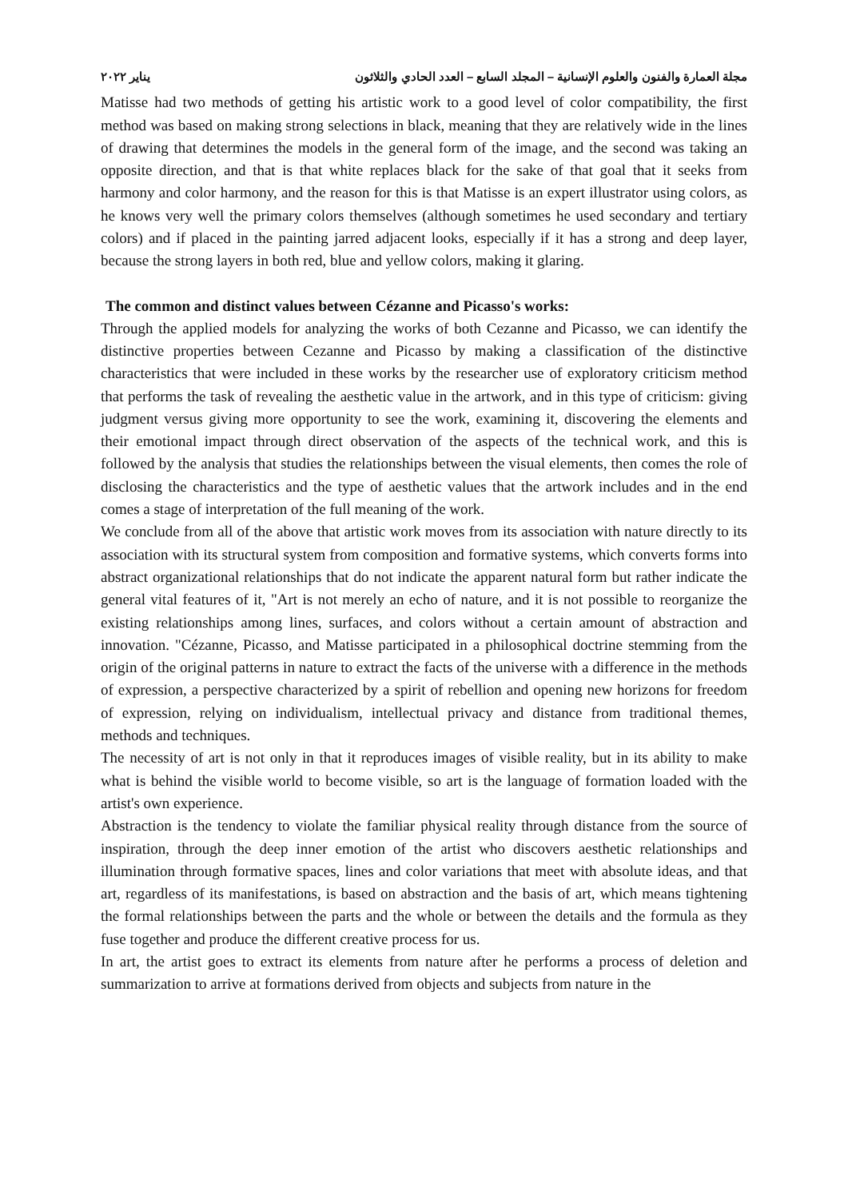يناير ٢٠٢٢ مجلة العمارة والفنون والعلوم الإنسانية – المجلد السابع – العدد الحادي والثلاثون
Matisse had two methods of getting his artistic work to a good level of color compatibility, the first method was based on making strong selections in black, meaning that they are relatively wide in the lines of drawing that determines the models in the general form of the image, and the second was taking an opposite direction, and that is that white replaces black for the sake of that goal that it seeks from harmony and color harmony, and the reason for this is that Matisse is an expert illustrator using colors, as he knows very well the primary colors themselves (although sometimes he used secondary and tertiary colors) and if placed in the painting jarred adjacent looks, especially if it has a strong and deep layer, because the strong layers in both red, blue and yellow colors, making it glaring.
The common and distinct values between Cézanne and Picasso's works:
Through the applied models for analyzing the works of both Cezanne and Picasso, we can identify the distinctive properties between Cezanne and Picasso by making a classification of the distinctive characteristics that were included in these works by the researcher use of exploratory criticism method that performs the task of revealing the aesthetic value in the artwork, and in this type of criticism: giving judgment versus giving more opportunity to see the work, examining it, discovering the elements and their emotional impact through direct observation of the aspects of the technical work, and this is followed by the analysis that studies the relationships between the visual elements, then comes the role of disclosing the characteristics and the type of aesthetic values that the artwork includes and in the end comes a stage of interpretation of the full meaning of the work.
We conclude from all of the above that artistic work moves from its association with nature directly to its association with its structural system from composition and formative systems, which converts forms into abstract organizational relationships that do not indicate the apparent natural form but rather indicate the general vital features of it, "Art is not merely an echo of nature, and it is not possible to reorganize the existing relationships among lines, surfaces, and colors without a certain amount of abstraction and innovation. "Cézanne, Picasso, and Matisse participated in a philosophical doctrine stemming from the origin of the original patterns in nature to extract the facts of the universe with a difference in the methods of expression, a perspective characterized by a spirit of rebellion and opening new horizons for freedom of expression, relying on individualism, intellectual privacy and distance from traditional themes, methods and techniques.
The necessity of art is not only in that it reproduces images of visible reality, but in its ability to make what is behind the visible world to become visible, so art is the language of formation loaded with the artist's own experience.
Abstraction is the tendency to violate the familiar physical reality through distance from the source of inspiration, through the deep inner emotion of the artist who discovers aesthetic relationships and illumination through formative spaces, lines and color variations that meet with absolute ideas, and that art, regardless of its manifestations, is based on abstraction and the basis of art, which means tightening the formal relationships between the parts and the whole or between the details and the formula as they fuse together and produce the different creative process for us.
In art, the artist goes to extract its elements from nature after he performs a process of deletion and summarization to arrive at formations derived from objects and subjects from nature in the